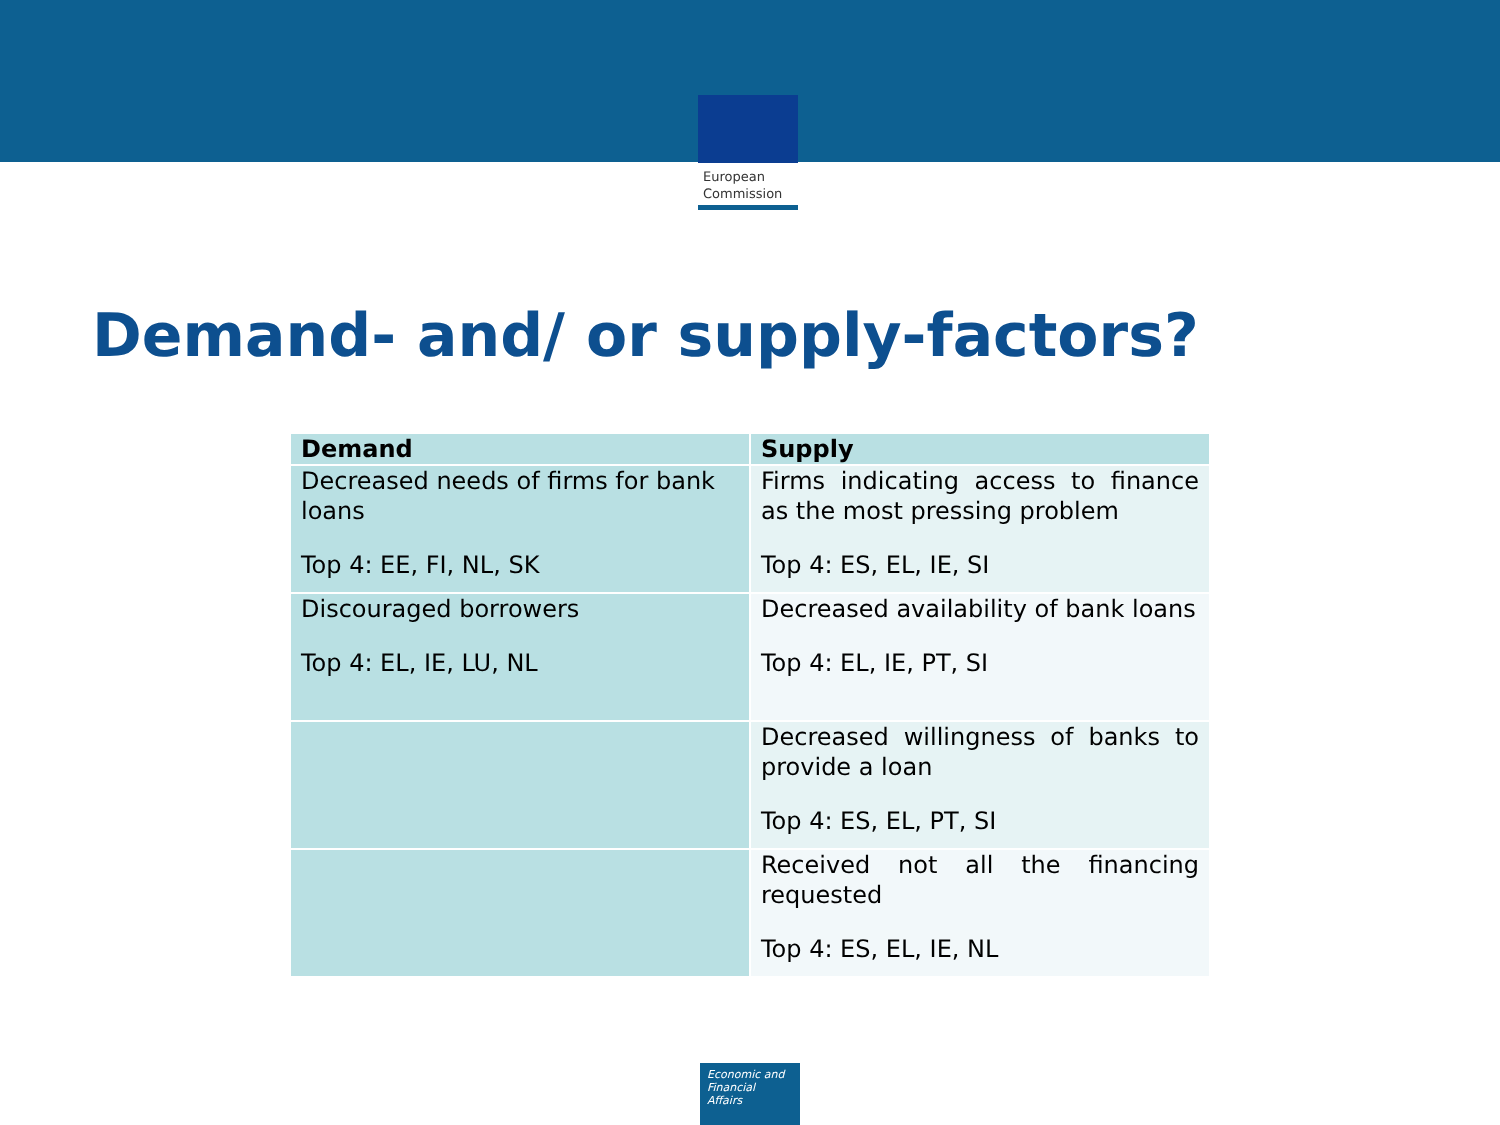European
Commission
Demand- and/ or supply-factors?
| Demand | Supply |
| --- | --- |
| Decreased needs of firms for bank loans Top 4: EE, FI, NL, SK | Firms indicating access to finance as the most pressing problem Top 4: ES, EL, IE, SI |
| Discouraged borrowers Top 4: EL, IE, LU, NL | Decreased availability of bank loans Top 4: EL, IE, PT, SI |
| | Decreased willingness of banks to provide a loan Top 4: ES, EL, PT, SI |
| | Received not all the financing requested Top 4: ES, EL, IE, NL |
Economic and
Financial Affairs